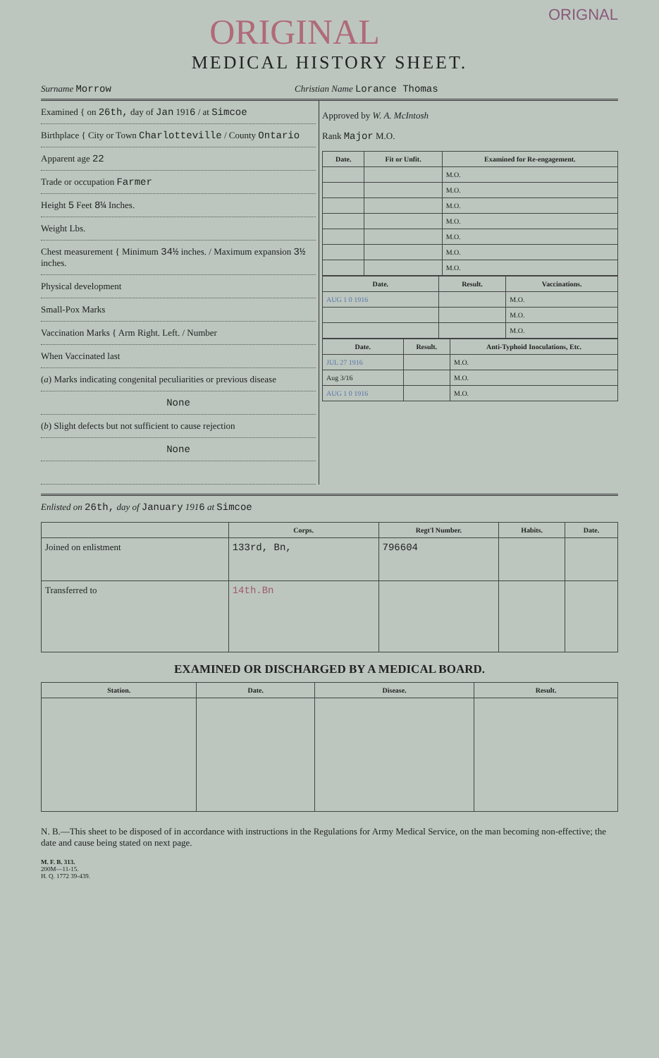ORIGNAL
ORIGINAL
MEDICAL HISTORY SHEET.
Surname Morrow Christian Name Lorance Thomas
Examined { on 26th, day of Jan 1916 / at Simcoe
Birthplace { City or Town Charlotteville / County Ontario
Apparent age 22
Trade or occupation Farmer
Height 5 Feet 8¼ Inches.
Weight Lbs.
Chest measurement { Minimum 34½ inches. / Maximum expansion 3½ inches.
Physical development
Small-Pox Marks
Vaccination Marks { Arm Right. Left. / Number
When Vaccinated last
(a) Marks indicating congenital peculiarities or previous disease
None
(b) Slight defects but not sufficient to cause rejection
None
Approved by W. A. McIntosh
Rank Major M.O.
| Date. | Fit or Unfit. | Examined for Re-engagement. |
| --- | --- | --- |
| | | M.O. |
| | | M.O. |
| | | M.O. |
| | | M.O. |
| | | M.O. |
| | | M.O. |
| | | M.O. |
| Date. | Result. | Vaccinations. |
| --- | --- | --- |
| AUG 1 0 1916 | | M.O. |
| | | M.O. |
| | | M.O. |
| Date. | Result. | Anti-Typhoid Inoculations, Etc. |
| --- | --- | --- |
| JUL 27 1916 | | M.O. |
| Aug 3/16 | | M.O. |
| AUG 1 0 1916 | | M.O. |
Enlisted on 26th, day of January 1916 at Simcoe
| | Corps. | Regt'l Number. | Habits. | Date. |
| --- | --- | --- | --- | --- |
| Joined on enlistment | 133rd, Bn, | 796604 | | |
| Transferred to | 14th.Bn | | | |
EXAMINED OR DISCHARGED BY A MEDICAL BOARD.
| Station. | Date. | Disease. | Result. |
| --- | --- | --- | --- |
N. B.—This sheet to be disposed of in accordance with instructions in the Regulations for Army Medical Service, on the man becoming non-effective; the date and cause being stated on next page.
M. F. B. 313.
200M—11-15.
H. Q. 1772 39-439.